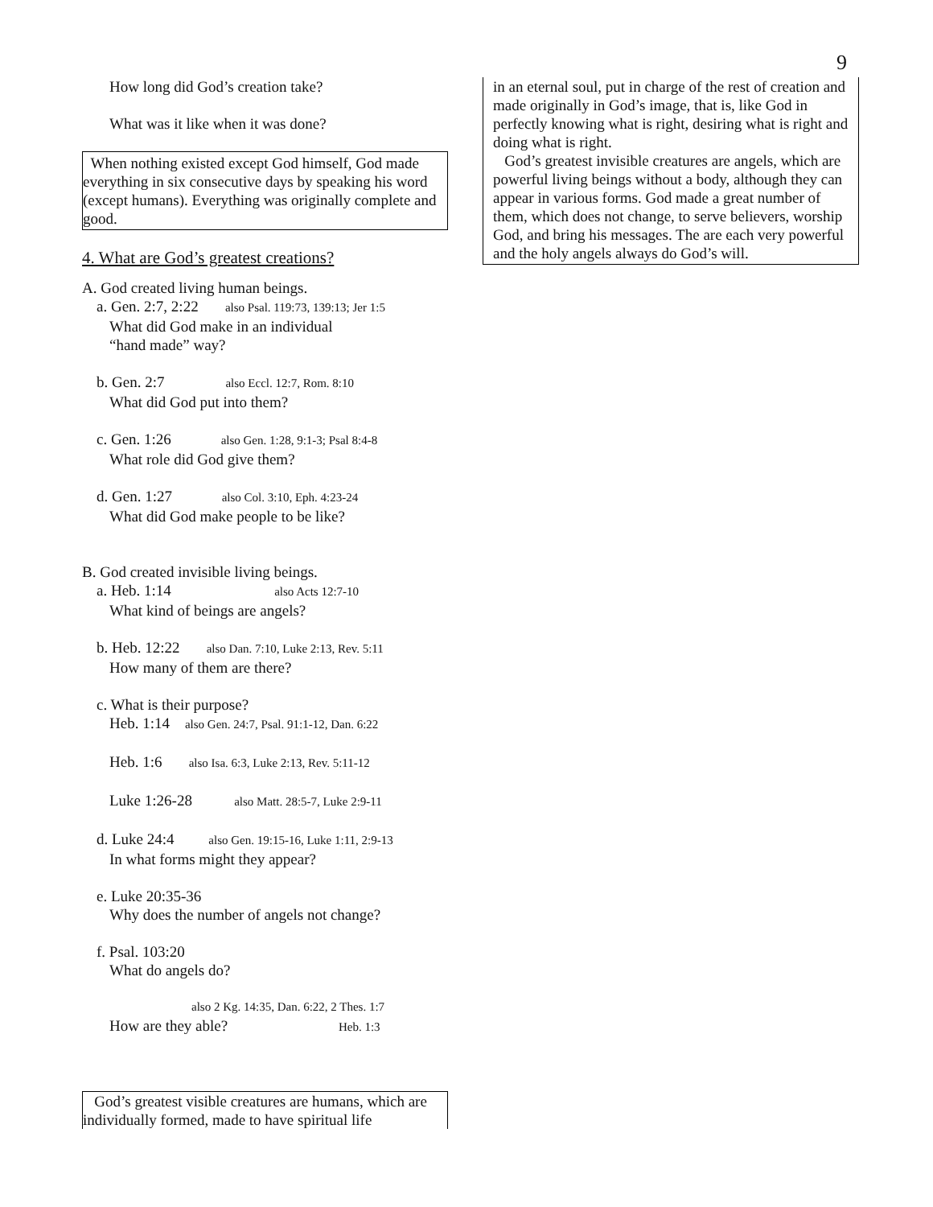9
How long did God’s creation take?
What was it like when it was done?
When nothing existed except God himself, God made everything in six consecutive days by speaking his word (except humans). Everything was originally complete and good.
4. What are God’s greatest creations?
A. God created living human beings.
a. Gen. 2:7, 2:22 also Psal. 119:73, 139:13; Jer 1:5
What did God make in an individual
“hand made” way?
b. Gen. 2:7 also Eccl. 12:7, Rom. 8:10
What did God put into them?
c. Gen. 1:26 also Gen. 1:28, 9:1-3; Psal 8:4-8
What role did God give them?
d. Gen. 1:27 also Col. 3:10, Eph. 4:23-24
What did God make people to be like?
B. God created invisible living beings.
a. Heb. 1:14 also Acts 12:7-10
What kind of beings are angels?
b. Heb. 12:22 also Dan. 7:10, Luke 2:13, Rev. 5:11
How many of them are there?
c. What is their purpose?
Heb. 1:14 also Gen. 24:7, Psal. 91:1-12, Dan. 6:22
Heb. 1:6 also Isa. 6:3, Luke 2:13, Rev. 5:11-12
Luke 1:26-28 also Matt. 28:5-7, Luke 2:9-11
d. Luke 24:4 also Gen. 19:15-16, Luke 1:11, 2:9-13
In what forms might they appear?
e. Luke 20:35-36
Why does the number of angels not change?
f. Psal. 103:20
What do angels do?
also 2 Kg. 14:35, Dan. 6:22, 2 Thes. 1:7
How are they able? Heb. 1:3
God’s greatest visible creatures are humans, which are individually formed, made to have spiritual life
in an eternal soul, put in charge of the rest of creation and made originally in God’s image, that is, like God in perfectly knowing what is right, desiring what is right and doing what is right.
God’s greatest invisible creatures are angels, which are powerful living beings without a body, although they can appear in various forms. God made a great number of them, which does not change, to serve believers, worship God, and bring his messages. The are each very powerful and the holy angels always do God’s will.